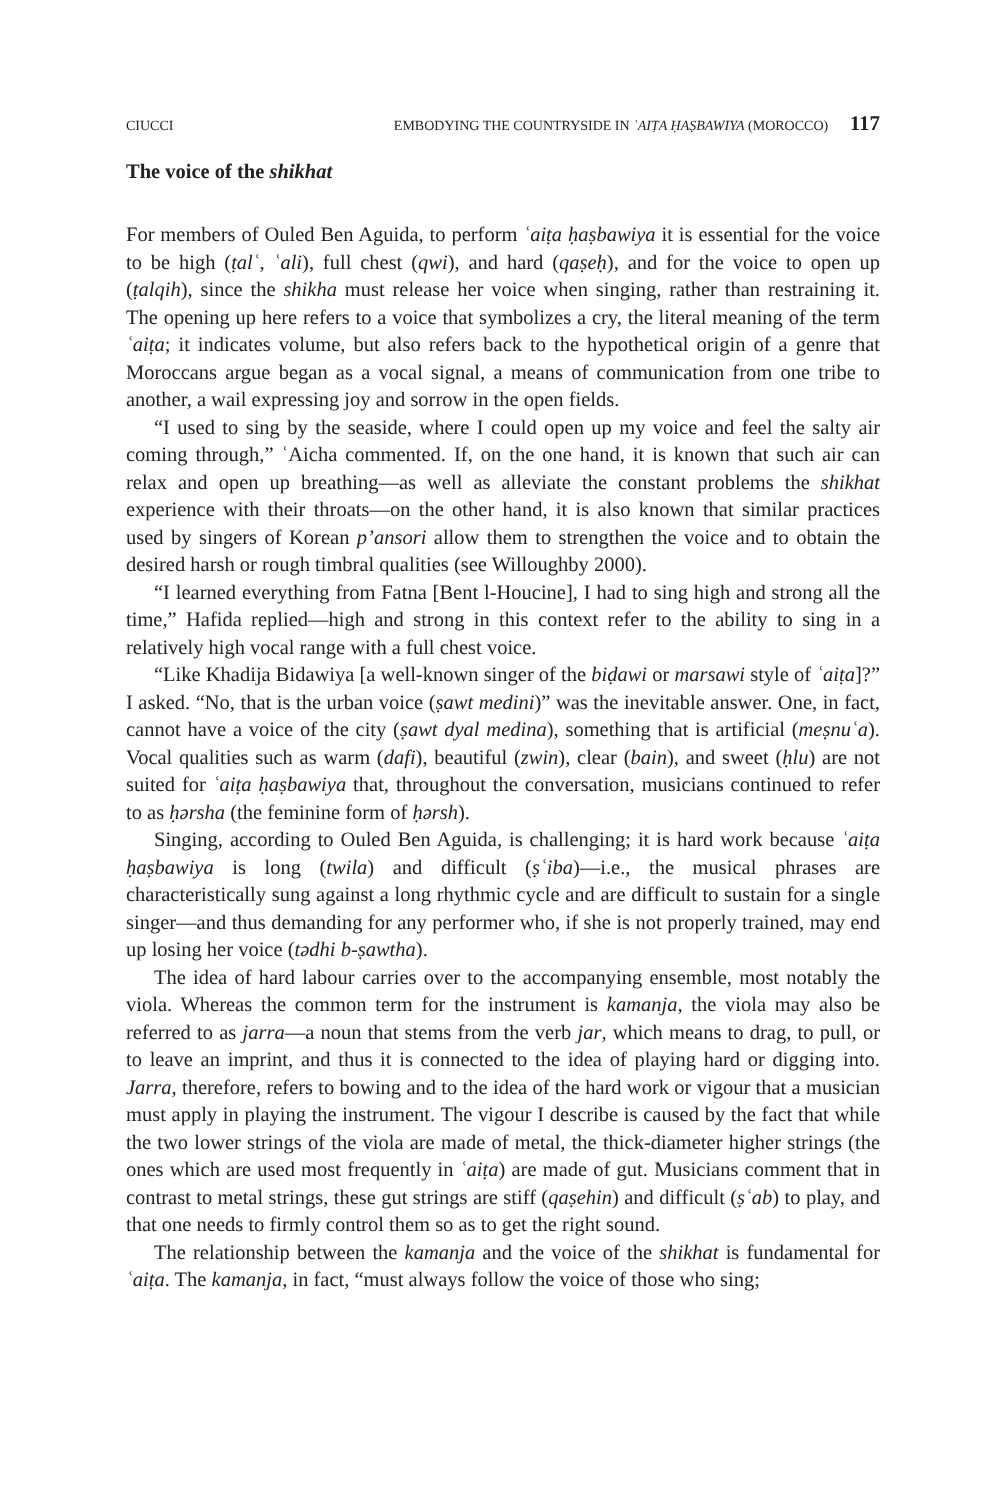CIUCCI EMBODYING THE COUNTRYSIDE IN ʿAIṬA ḤAṢBAWIYA (MOROCCO) 117
The voice of the shikhat
For members of Ouled Ben Aguida, to perform ʿaiṭa ḥaṣbawiya it is essential for the voice to be high (ṭalʿ, ʿali), full chest (qwi), and hard (qaṣeḥ), and for the voice to open up (ṭalqih), since the shikha must release her voice when singing, rather than restraining it. The opening up here refers to a voice that symbolizes a cry, the literal meaning of the term ʿaiṭa; it indicates volume, but also refers back to the hypothetical origin of a genre that Moroccans argue began as a vocal signal, a means of communication from one tribe to another, a wail expressing joy and sorrow in the open fields.
“I used to sing by the seaside, where I could open up my voice and feel the salty air coming through,” ʿAicha commented. If, on the one hand, it is known that such air can relax and open up breathing—as well as alleviate the constant problems the shikhat experience with their throats—on the other hand, it is also known that similar practices used by singers of Korean p’ansori allow them to strengthen the voice and to obtain the desired harsh or rough timbral qualities (see Willoughby 2000).
“I learned everything from Fatna [Bent l-Houcine], I had to sing high and strong all the time,” Hafida replied—high and strong in this context refer to the ability to sing in a relatively high vocal range with a full chest voice.
“Like Khadija Bidawiya [a well-known singer of the biḍawi or marsawi style of ʿaiṭa]?” I asked. “No, that is the urban voice (ṣawt medini)” was the inevitable answer. One, in fact, cannot have a voice of the city (ṣawt dyal medina), something that is artificial (meṣnuʿa). Vocal qualities such as warm (dafi), beautiful (zwin), clear (bain), and sweet (ḥlu) are not suited for ʿaiṭa ḥaṣbawiya that, throughout the conversation, musicians continued to refer to as ḥərsha (the feminine form of ḥərsh).
Singing, according to Ouled Ben Aguida, is challenging; it is hard work because ʿaiṭa ḥaṣbawiya is long (twila) and difficult (ṣʿiba)—i.e., the musical phrases are characteristically sung against a long rhythmic cycle and are difficult to sustain for a single singer—and thus demanding for any performer who, if she is not properly trained, may end up losing her voice (tədhi b-ṣawtha).
The idea of hard labour carries over to the accompanying ensemble, most notably the viola. Whereas the common term for the instrument is kamanja, the viola may also be referred to as jarra—a noun that stems from the verb jar, which means to drag, to pull, or to leave an imprint, and thus it is connected to the idea of playing hard or digging into. Jarra, therefore, refers to bowing and to the idea of the hard work or vigour that a musician must apply in playing the instrument. The vigour I describe is caused by the fact that while the two lower strings of the viola are made of metal, the thick-diameter higher strings (the ones which are used most frequently in ʿaiṭa) are made of gut. Musicians comment that in contrast to metal strings, these gut strings are stiff (qaṣehin) and difficult (ṣʿab) to play, and that one needs to firmly control them so as to get the right sound.
The relationship between the kamanja and the voice of the shikhat is fundamental for ʿaiṭa. The kamanja, in fact, “must always follow the voice of those who sing;